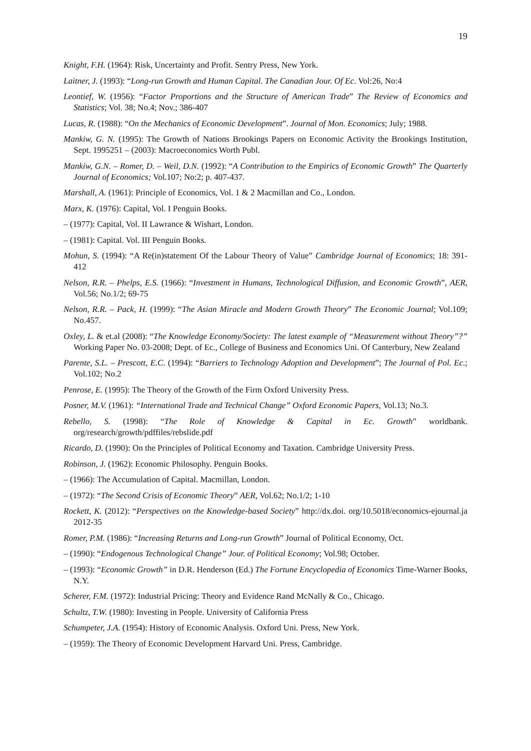19
Knight, F.H. (1964): Risk, Uncertainty and Profit. Sentry Press, New York.
Laitner, J. (1993): “Long-run Growth and Human Capital. The Canadian Jour. Of Ec. Vol:26, No:4
Leontief, W. (1956): “Factor Proportions and the Structure of American Trade” The Review of Economics and Statistics; Vol. 38; No.4; Nov.; 386-407
Lucas, R. (1988): “On the Mechanics of Economic Development”. Journal of Mon. Economics; July; 1988.
Mankiw, G. N. (1995): The Growth of Nations Brookings Papers on Economic Activity the Brookings Institution, Sept. 1995251 – (2003): Macroeconomics Worth Publ.
Mankiw, G.N. – Romer, D. – Weil, D.N. (1992): “A Contribution to the Empirics of Economic Growth” The Quarterly Journal of Economics; Vol.107; No:2; p. 407-437.
Marshall, A. (1961): Principle of Economics, Vol. 1 & 2 Macmillan and Co., London.
Marx, K. (1976): Capital, Vol. I Penguin Books.
– (1977): Capital, Vol. II Lawrance & Wishart, London.
– (1981): Capital. Vol. III Penguin Books.
Mohun, S. (1994): “A Re(in)statement Of the Labour Theory of Value” Cambridge Journal of Economics; 18: 391-412
Nelson, R.R. – Phelps, E.S. (1966): “Investment in Humans, Technological Diffusion, and Economic Growth”, AER, Vol.56; No.1/2; 69-75
Nelson, R.R. – Pack, H. (1999): “The Asian Miracle and Modern Growth Theory” The Economic Journal; Vol.109; No.457.
Oxley, L. & et.al (2008): “The Knowledge Economy/Society: The latest example of “Measurement without Theory”?” Working Paper No. 03-2008; Dept. of Ec., College of Business and Economics Uni. Of Canterbury, New Zealand
Parente, S.L. – Prescott, E.C. (1994): “Barriers to Technology Adoption and Development”; The Journal of Pol. Ec.; Vol.102; No.2
Penrose, E. (1995): The Theory of the Growth of the Firm Oxford University Press.
Posner, M.V. (1961): “International Trade and Technical Change” Oxford Economic Papers, Vol.13; No.3.
Rebello, S. (1998): “The Role of Knowledge & Capital in Ec. Growth” worldbank. org/research/growth/pdffiles/rebslide.pdf
Ricardo, D. (1990): On the Principles of Political Economy and Taxation. Cambridge University Press.
Robinson, J. (1962): Economic Philosophy. Penguin Books.
– (1966): The Accumulation of Capital. Macmillan, London.
– (1972): “The Second Crisis of Economic Theory” AER, Vol.62; No.1/2; 1-10
Rockett, K. (2012): “Perspectives on the Knowledge-based Society” http://dx.doi. org/10.5018/economics-ejournal.ja 2012-35
Romer, P.M. (1986): “Increasing Returns and Long-run Growth” Journal of Political Economy, Oct.
– (1990): “Endogenous Technological Change” Jour. of Political Economy; Vol.98; October.
– (1993): “Economic Growth” in D.R. Henderson (Ed.) The Fortune Encyclopedia of Economics Time-Warner Books, N.Y.
Scherer, F.M. (1972): Industrial Pricing: Theory and Evidence Rand McNally & Co., Chicago.
Schultz, T.W. (1980): Investing in People. University of California Press
Schumpeter, J.A. (1954): History of Economic Analysis. Oxford Uni. Press, New York.
– (1959): The Theory of Economic Development Harvard Uni. Press, Cambridge.